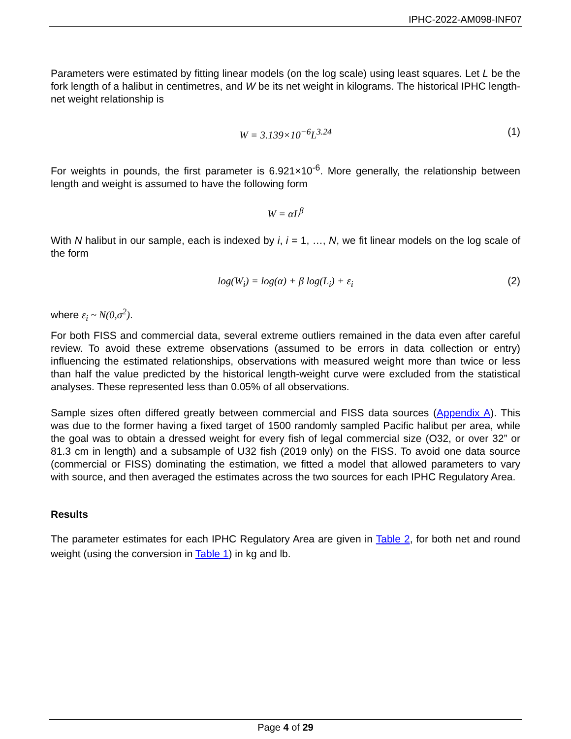IPHC-2022-AM098-INF07
Parameters were estimated by fitting linear models (on the log scale) using least squares. Let L be the fork length of a halibut in centimetres, and W be its net weight in kilograms. The historical IPHC length-net weight relationship is
W = 3.139×10<sup>−6</sup>L<sup>3.24</sup> (1)
For weights in pounds, the first parameter is 6.921×10<sup>-6</sup>. More generally, the relationship between length and weight is assumed to have the following form
W = αL<sup>β</sup>
With N halibut in our sample, each is indexed by i, i = 1, …, N, we fit linear models on the log scale of the form
log(W<sub>i</sub>) = log(α) + β log(L<sub>i</sub>) + ε<sub>i</sub> (2)
where ε<sub>i</sub> ~ N(0,σ<sup>2</sup>).
For both FISS and commercial data, several extreme outliers remained in the data even after careful review. To avoid these extreme observations (assumed to be errors in data collection or entry) influencing the estimated relationships, observations with measured weight more than twice or less than half the value predicted by the historical length-weight curve were excluded from the statistical analyses. These represented less than 0.05% of all observations.
Sample sizes often differed greatly between commercial and FISS data sources (Appendix A). This was due to the former having a fixed target of 1500 randomly sampled Pacific halibut per area, while the goal was to obtain a dressed weight for every fish of legal commercial size (O32, or over 32” or 81.3 cm in length) and a subsample of U32 fish (2019 only) on the FISS. To avoid one data source (commercial or FISS) dominating the estimation, we fitted a model that allowed parameters to vary with source, and then averaged the estimates across the two sources for each IPHC Regulatory Area.
Results
The parameter estimates for each IPHC Regulatory Area are given in Table 2, for both net and round weight (using the conversion in Table 1) in kg and lb.
Page 4 of 29